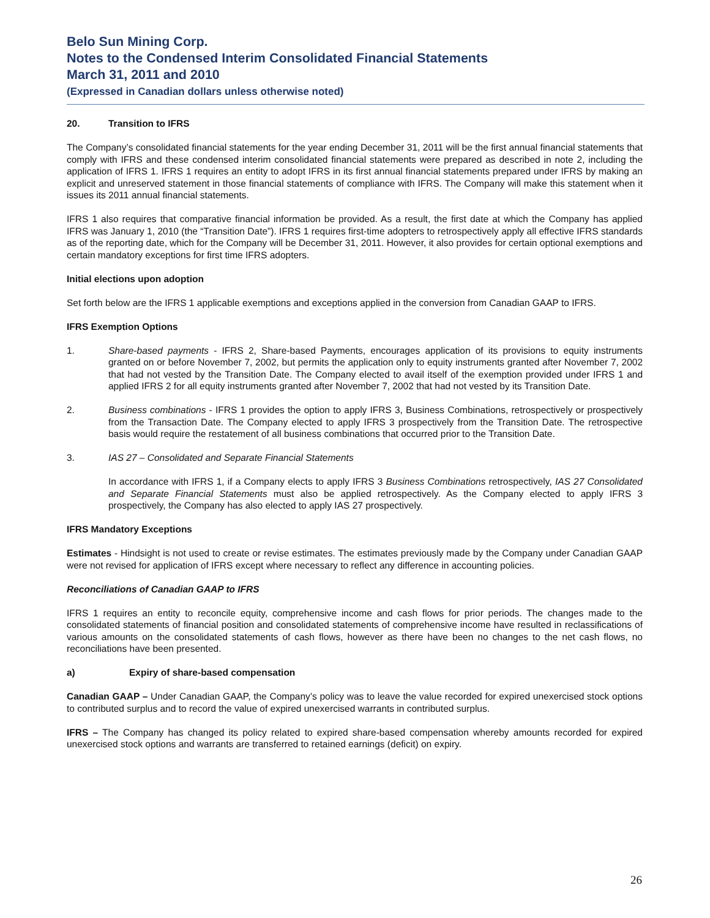Belo Sun Mining Corp.
Notes to the Condensed Interim Consolidated Financial Statements
March 31, 2011 and 2010
(Expressed in Canadian dollars unless otherwise noted)
20. Transition to IFRS
The Company’s consolidated financial statements for the year ending December 31, 2011 will be the first annual financial statements that comply with IFRS and these condensed interim consolidated financial statements were prepared as described in note 2, including the application of IFRS 1. IFRS 1 requires an entity to adopt IFRS in its first annual financial statements prepared under IFRS by making an explicit and unreserved statement in those financial statements of compliance with IFRS. The Company will make this statement when it issues its 2011 annual financial statements.
IFRS 1 also requires that comparative financial information be provided. As a result, the first date at which the Company has applied IFRS was January 1, 2010 (the “Transition Date”). IFRS 1 requires first-time adopters to retrospectively apply all effective IFRS standards as of the reporting date, which for the Company will be December 31, 2011. However, it also provides for certain optional exemptions and certain mandatory exceptions for first time IFRS adopters.
Initial elections upon adoption
Set forth below are the IFRS 1 applicable exemptions and exceptions applied in the conversion from Canadian GAAP to IFRS.
IFRS Exemption Options
1. Share-based payments - IFRS 2, Share-based Payments, encourages application of its provisions to equity instruments granted on or before November 7, 2002, but permits the application only to equity instruments granted after November 7, 2002 that had not vested by the Transition Date. The Company elected to avail itself of the exemption provided under IFRS 1 and applied IFRS 2 for all equity instruments granted after November 7, 2002 that had not vested by its Transition Date.
2. Business combinations - IFRS 1 provides the option to apply IFRS 3, Business Combinations, retrospectively or prospectively from the Transaction Date. The Company elected to apply IFRS 3 prospectively from the Transition Date. The retrospective basis would require the restatement of all business combinations that occurred prior to the Transition Date.
3. IAS 27 – Consolidated and Separate Financial Statements
In accordance with IFRS 1, if a Company elects to apply IFRS 3 Business Combinations retrospectively, IAS 27 Consolidated and Separate Financial Statements must also be applied retrospectively. As the Company elected to apply IFRS 3 prospectively, the Company has also elected to apply IAS 27 prospectively.
IFRS Mandatory Exceptions
Estimates - Hindsight is not used to create or revise estimates. The estimates previously made by the Company under Canadian GAAP were not revised for application of IFRS except where necessary to reflect any difference in accounting policies.
Reconciliations of Canadian GAAP to IFRS
IFRS 1 requires an entity to reconcile equity, comprehensive income and cash flows for prior periods. The changes made to the consolidated statements of financial position and consolidated statements of comprehensive income have resulted in reclassifications of various amounts on the consolidated statements of cash flows, however as there have been no changes to the net cash flows, no reconciliations have been presented.
a) Expiry of share-based compensation
Canadian GAAP – Under Canadian GAAP, the Company’s policy was to leave the value recorded for expired unexercised stock options to contributed surplus and to record the value of expired unexercised warrants in contributed surplus.
IFRS – The Company has changed its policy related to expired share-based compensation whereby amounts recorded for expired unexercised stock options and warrants are transferred to retained earnings (deficit) on expiry.
26